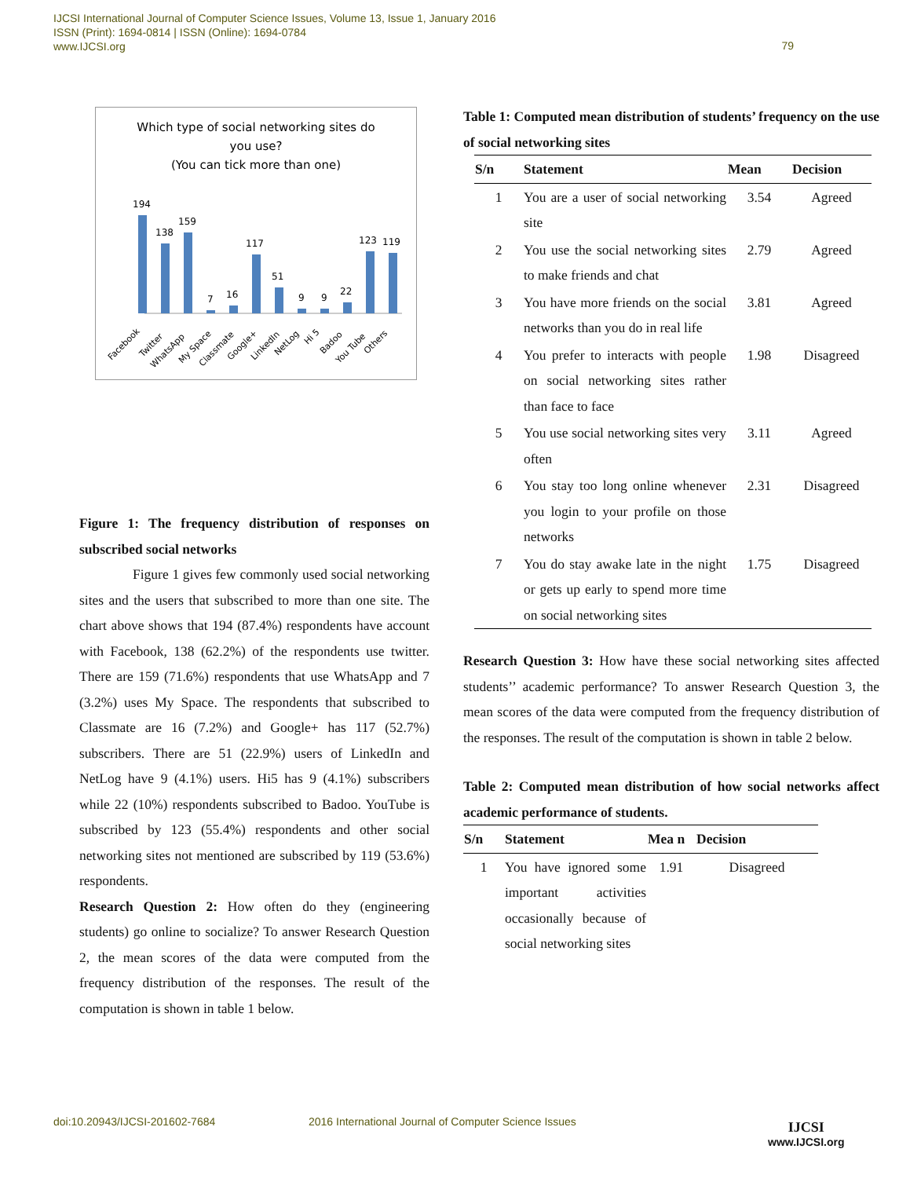IJCSI International Journal of Computer Science Issues, Volume 13, Issue 1, January 2016
ISSN (Print): 1694-0814 | ISSN (Online): 1694-0784
www.IJCSI.org
79
Which type of social networking sites do
you use?
(You can tick more than one)
194
138
159
7
16
117
51
9
9
22
123
119
Facebook
Twitter
WhatsApp
My Space
Classmate
Google+
LinkedIn
NetLog
Hi 5
Badoo
You Tube
Others
Figure 1: The frequency distribution of responses on subscribed social networks
Figure 1 gives few commonly used social networking sites and the users that subscribed to more than one site. The chart above shows that 194 (87.4%) respondents have account with Facebook, 138 (62.2%) of the respondents use twitter. There are 159 (71.6%) respondents that use WhatsApp and 7 (3.2%) uses My Space. The respondents that subscribed to Classmate are 16 (7.2%) and Google+ has 117 (52.7%) subscribers. There are 51 (22.9%) users of LinkedIn and NetLog have 9 (4.1%) users. Hi5 has 9 (4.1%) subscribers while 22 (10%) respondents subscribed to Badoo. YouTube is subscribed by 123 (55.4%) respondents and other social networking sites not mentioned are subscribed by 119 (53.6%) respondents.
Research Question 2: How often do they (engineering students) go online to socialize? To answer Research Question 2, the mean scores of the data were computed from the frequency distribution of the responses. The result of the computation is shown in table 1 below.
Table 1: Computed mean distribution of students’ frequency on the use of social networking sites
| S/n | Statement | Mean | Decision |
| --- | --- | --- | --- |
| 1 | You are a user of social networking site | 3.54 | Agreed |
| 2 | You use the social networking sites to make friends and chat | 2.79 | Agreed |
| 3 | You have more friends on the social networks than you do in real life | 3.81 | Agreed |
| 4 | You prefer to interacts with people on social networking sites rather than face to face | 1.98 | Disagreed |
| 5 | You use social networking sites very often | 3.11 | Agreed |
| 6 | You stay too long online whenever you login to your profile on those networks | 2.31 | Disagreed |
| 7 | You do stay awake late in the night or gets up early to spend more time on social networking sites | 1.75 | Disagreed |
Research Question 3: How have these social networking sites affected students’’ academic performance? To answer Research Question 3, the mean scores of the data were computed from the frequency distribution of the responses. The result of the computation is shown in table 2 below.
Table 2: Computed mean distribution of how social networks affect academic performance of students.
| S/n | Statement | Mea n | Decision |
| --- | --- | --- | --- |
| 1 | You have ignored some important activities occasionally because of social networking sites | 1.91 | Disagreed |
doi:10.20943/IJCSI-201602-7684
2016 International Journal of Computer Science Issues
IJCSI
www.IJCSI.org